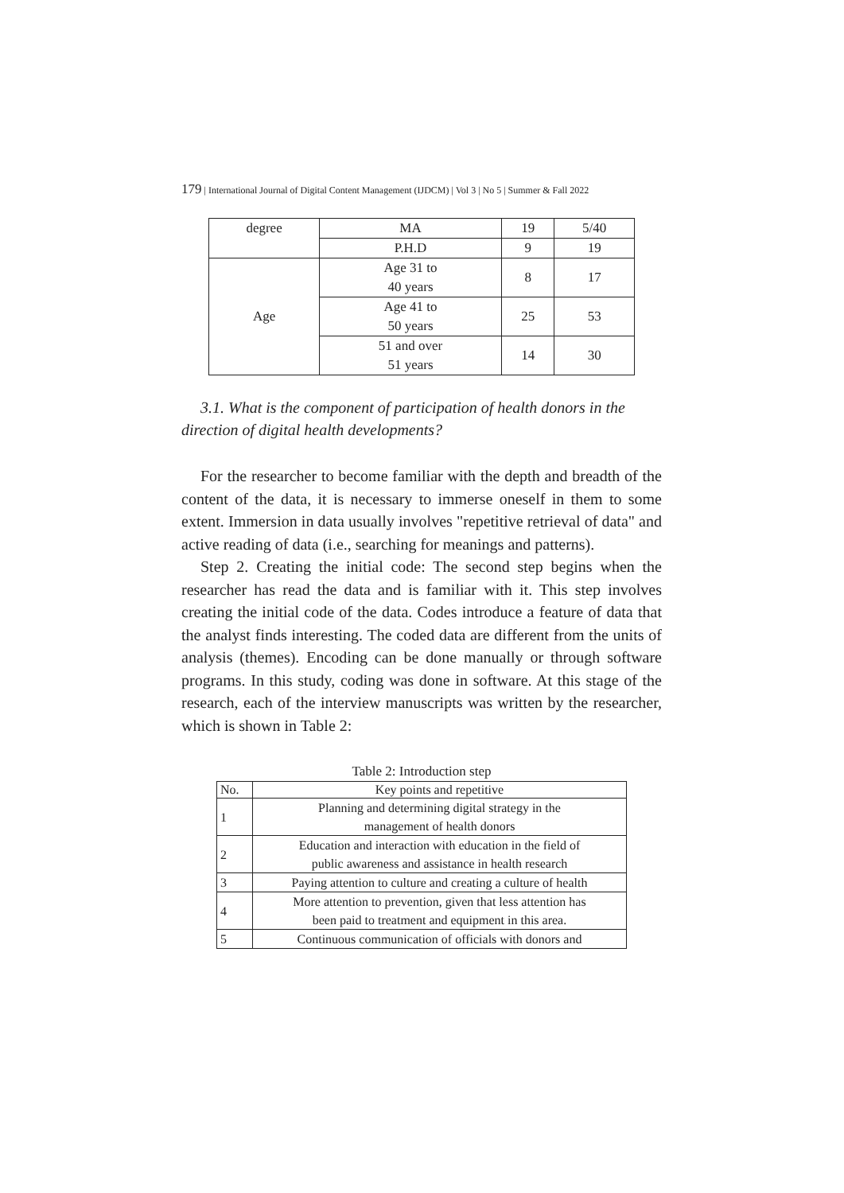179 | International Journal of Digital Content Management (IJDCM) | Vol 3 | No 5 | Summer & Fall 2022
| degree | MA | 19 | 5/40 |
| | P.H.D | 9 | 19 |
| Age | Age 31 to 40 years | 8 | 17 |
| | Age 41 to 50 years | 25 | 53 |
| | 51 and over 51 years | 14 | 30 |
3.1. What is the component of participation of health donors in the direction of digital health developments?
For the researcher to become familiar with the depth and breadth of the content of the data, it is necessary to immerse oneself in them to some extent. Immersion in data usually involves "repetitive retrieval of data" and active reading of data (i.e., searching for meanings and patterns).
Step 2. Creating the initial code: The second step begins when the researcher has read the data and is familiar with it. This step involves creating the initial code of the data. Codes introduce a feature of data that the analyst finds interesting. The coded data are different from the units of analysis (themes). Encoding can be done manually or through software programs. In this study, coding was done in software. At this stage of the research, each of the interview manuscripts was written by the researcher, which is shown in Table 2:
Table 2: Introduction step
| No. | Key points and repetitive |
| --- | --- |
| 1 | Planning and determining digital strategy in the management of health donors |
| 2 | Education and interaction with education in the field of public awareness and assistance in health research |
| 3 | Paying attention to culture and creating a culture of health |
| 4 | More attention to prevention, given that less attention has been paid to treatment and equipment in this area. |
| 5 | Continuous communication of officials with donors and |